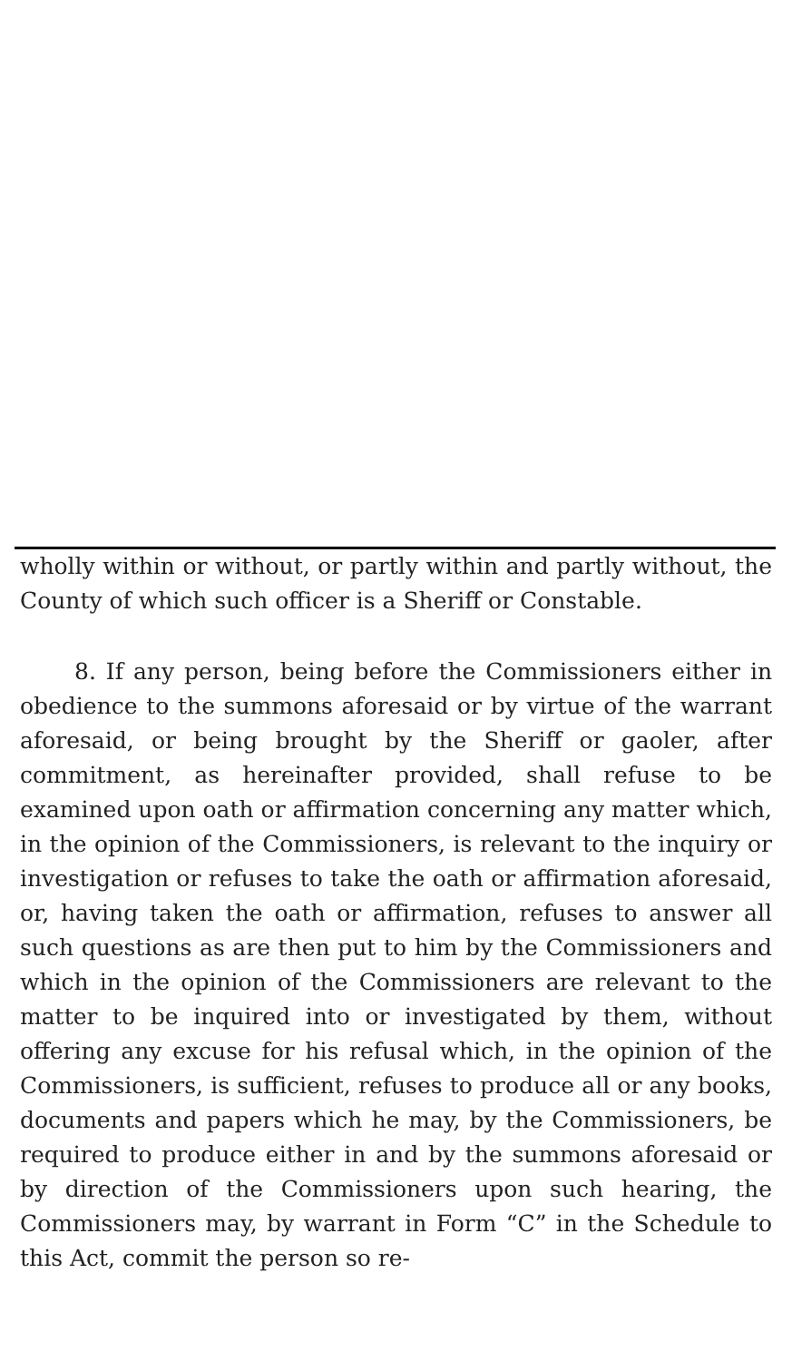wholly within or without, or partly within and partly without, the County of which such officer is a Sheriff or Constable.
8. If any person, being before the Commissioners either in obedience to the summons aforesaid or by virtue of the warrant aforesaid, or being brought by the Sheriff or gaoler, after commitment, as hereinafter provided, shall refuse to be examined upon oath or affirmation concerning any matter which, in the opinion of the Commissioners, is relevant to the inquiry or investigation or refuses to take the oath or affirmation aforesaid, or, having taken the oath or affirmation, refuses to answer all such questions as are then put to him by the Commissioners and which in the opinion of the Commissioners are relevant to the matter to be inquired into or investigated by them, without offering any excuse for his refusal which, in the opinion of the Commissioners, is sufficient, refuses to produce all or any books, documents and papers which he may, by the Commissioners, be required to produce either in and by the summons aforesaid or by direction of the Commissioners upon such hearing, the Commissioners may, by warrant in Form “C” in the Schedule to this Act, commit the person so re-